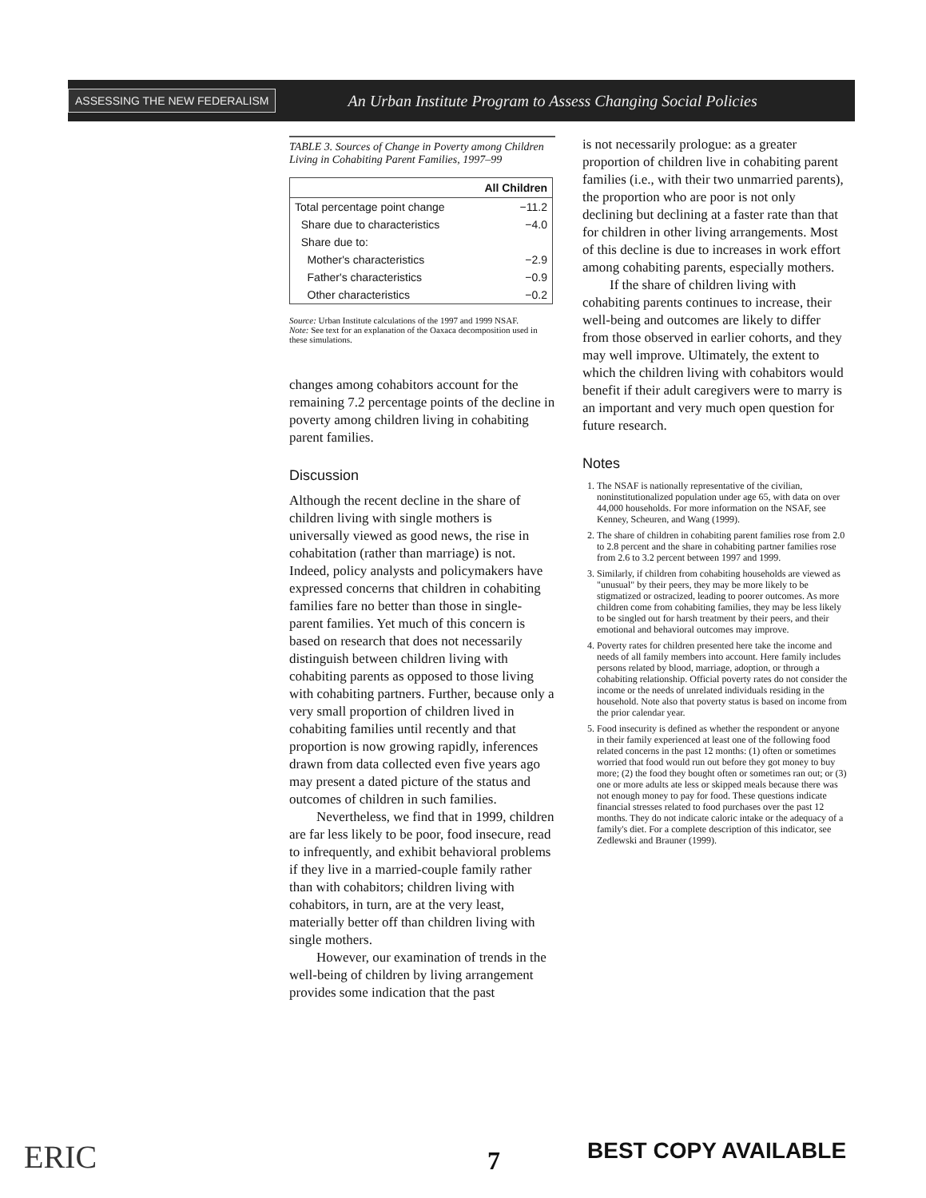ASSESSING THE NEW FEDERALISM An Urban Institute Program to Assess Changing Social Policies
TABLE 3. Sources of Change in Poverty among Children Living in Cohabiting Parent Families, 1997–99
| | All Children |
| --- | --- |
| Total percentage point change | −11.2 |
| Share due to characteristics | −4.0 |
| Share due to: | |
| Mother's characteristics | −2.9 |
| Father's characteristics | −0.9 |
| Other characteristics | −0.2 |
Source: Urban Institute calculations of the 1997 and 1999 NSAF.
Note: See text for an explanation of the Oaxaca decomposition used in these simulations.
changes among cohabitors account for the remaining 7.2 percentage points of the decline in poverty among children living in cohabiting parent families.
Discussion
Although the recent decline in the share of children living with single mothers is universally viewed as good news, the rise in cohabitation (rather than marriage) is not. Indeed, policy analysts and policymakers have expressed concerns that children in cohabiting families fare no better than those in single-parent families. Yet much of this concern is based on research that does not necessarily distinguish between children living with cohabiting parents as opposed to those living with cohabiting partners. Further, because only a very small proportion of children lived in cohabiting families until recently and that proportion is now growing rapidly, inferences drawn from data collected even five years ago may present a dated picture of the status and outcomes of children in such families.
Nevertheless, we find that in 1999, children are far less likely to be poor, food insecure, read to infrequently, and exhibit behavioral problems if they live in a married-couple family rather than with cohabitors; children living with cohabitors, in turn, are at the very least, materially better off than children living with single mothers.
However, our examination of trends in the well-being of children by living arrangement provides some indication that the past
is not necessarily prologue: as a greater proportion of children live in cohabiting parent families (i.e., with their two unmarried parents), the proportion who are poor is not only declining but declining at a faster rate than that for children in other living arrangements. Most of this decline is due to increases in work effort among cohabiting parents, especially mothers.
If the share of children living with cohabiting parents continues to increase, their well-being and outcomes are likely to differ from those observed in earlier cohorts, and they may well improve. Ultimately, the extent to which the children living with cohabitors would benefit if their adult caregivers were to marry is an important and very much open question for future research.
Notes
1. The NSAF is nationally representative of the civilian, noninstitutionalized population under age 65, with data on over 44,000 households. For more information on the NSAF, see Kenney, Scheuren, and Wang (1999).
2. The share of children in cohabiting parent families rose from 2.0 to 2.8 percent and the share in cohabiting partner families rose from 2.6 to 3.2 percent between 1997 and 1999.
3. Similarly, if children from cohabiting households are viewed as "unusual" by their peers, they may be more likely to be stigmatized or ostracized, leading to poorer outcomes. As more children come from cohabiting families, they may be less likely to be singled out for harsh treatment by their peers, and their emotional and behavioral outcomes may improve.
4. Poverty rates for children presented here take the income and needs of all family members into account. Here family includes persons related by blood, marriage, adoption, or through a cohabiting relationship. Official poverty rates do not consider the income or the needs of unrelated individuals residing in the household. Note also that poverty status is based on income from the prior calendar year.
5. Food insecurity is defined as whether the respondent or anyone in their family experienced at least one of the following food related concerns in the past 12 months: (1) often or sometimes worried that food would run out before they got money to buy more; (2) the food they bought often or sometimes ran out; or (3) one or more adults ate less or skipped meals because there was not enough money to pay for food. These questions indicate financial stresses related to food purchases over the past 12 months. They do not indicate caloric intake or the adequacy of a family's diet. For a complete description of this indicator, see Zedlewski and Brauner (1999).
ERIC 7 BEST COPY AVAILABLE